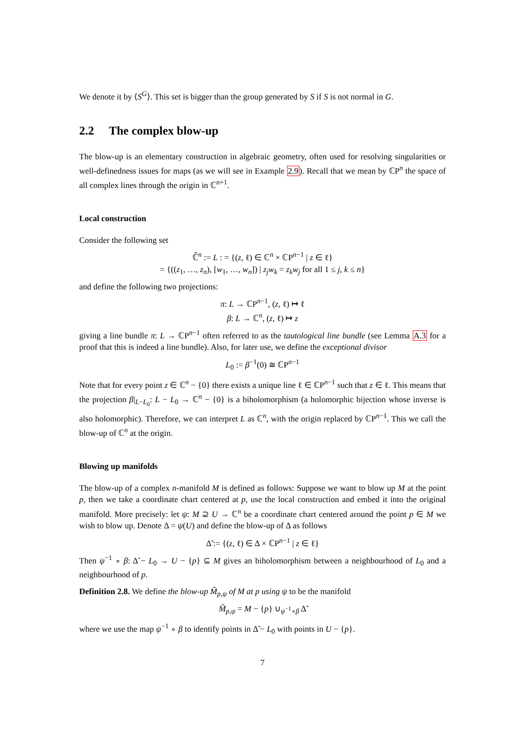We denote it by ⟨S<sup>G</sup>⟩. This set is bigger than the group generated by S if S is not normal in G.
2.2 The complex blow-up
The blow-up is an elementary construction in algebraic geometry, often used for resolving singularities or well-definedness issues for maps (as we will see in Example 2.9). Recall that we mean by ℂP<sup>n</sup> the space of all complex lines through the origin in ℂ<sup>n+1</sup>.
Local construction
Consider the following set
ℂ̃<sup>n</sup> := L : = {(z, ℓ) ∈ ℂ<sup>n</sup> × ℂP<sup>n−1</sup> | z ∈ ℓ}
= {((z<sub>1</sub>, …, z<sub>n</sub>), [w<sub>1</sub>, …, w<sub>n</sub>]) | z<sub>j</sub>w<sub>k</sub> = z<sub>k</sub>w<sub>j</sub> for all 1 ≤ j, k ≤ n}
and define the following two projections:
π: L → ℂP<sup>n−1</sup>, (z, ℓ) ↦ ℓ
β: L → ℂ<sup>n</sup>, (z, ℓ) ↦ z
giving a line bundle π: L → ℂP<sup>n−1</sup> often referred to as the tautological line bundle (see Lemma A.3 for a proof that this is indeed a line bundle). Also, for later use, we define the exceptional divisor
L<sub>0</sub> := β<sup>−1</sup>(0) ≅ ℂP<sup>n−1</sup>
Note that for every point z ∈ ℂ<sup>n</sup> − {0} there exists a unique line ℓ ∈ ℂP<sup>n−1</sup> such that z ∈ ℓ. This means that the projection β|<sub>L−L<sub>0</sub></sub>: L − L<sub>0</sub> → ℂ<sup>n</sup> − {0} is a biholomorphism (a holomorphic bijection whose inverse is also holomorphic). Therefore, we can interpret L as ℂ<sup>n</sup>, with the origin replaced by ℂP<sup>n−1</sup>. This we call the blow-up of ℂ<sup>n</sup> at the origin.
Blowing up manifolds
The blow-up of a complex n-manifold M is defined as follows: Suppose we want to blow up M at the point p, then we take a coordinate chart centered at p, use the local construction and embed it into the original manifold. More precisely: let ψ: M ⊇ U → ℂ<sup>n</sup> be a coordinate chart centered around the point p ∈ M we wish to blow up. Denote Δ = ψ(U) and define the blow-up of Δ as follows
Δ̃ := {(z, ℓ) ∈ Δ × ℂP<sup>n−1</sup> | z ∈ ℓ}
Then ψ<sup>−1</sup> ∘ β: Δ̃ − L<sub>0</sub> → U − {p} ⊆ M gives an biholomorphism between a neighbourhood of L<sub>0</sub> and a neighbourhood of p.
Definition 2.8. We define the blow-up M̃<sub>p,ψ</sub> of M at p using ψ to be the manifold
M̃<sub>p,ψ</sub> = M − {p} ∪<sub>ψ<sup>−1</sup>∘β</sub> Δ̃
where we use the map ψ<sup>−1</sup> ∘ β to identify points in Δ̃ − L<sub>0</sub> with points in U − {p}.
7